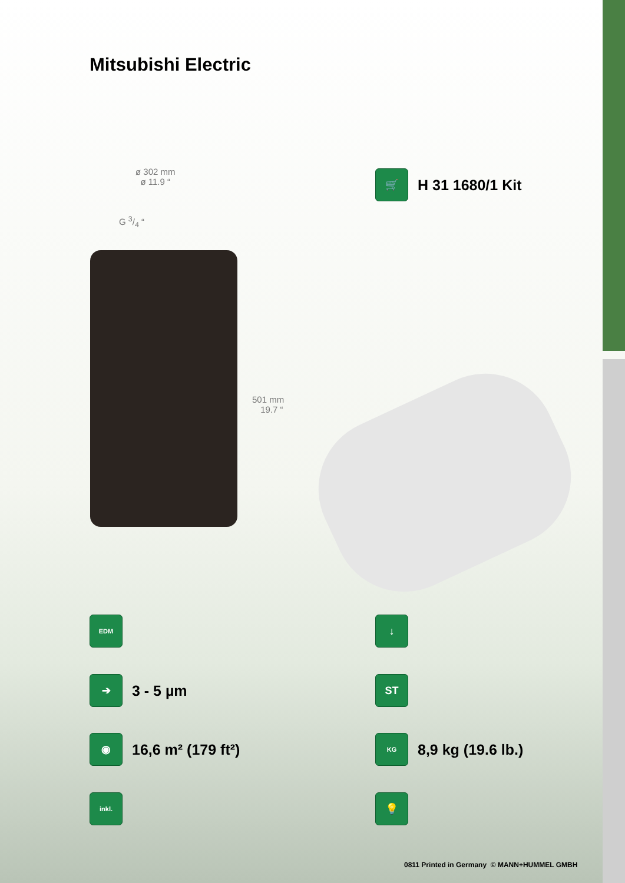Mitsubishi Electric
ø 302 mm
ø 11.9 “
G 3/4 “
501 mm
19.7 “
🛒
H 31 1680/1 Kit
EDM ↓
➔
3 - 5 µm
ST
◉
16,6 m² (179 ft²)
KG
8,9 kg (19.6 lb.)
inkl. 💡
0811 Printed in Germany © MANN+HUMMEL GMBH